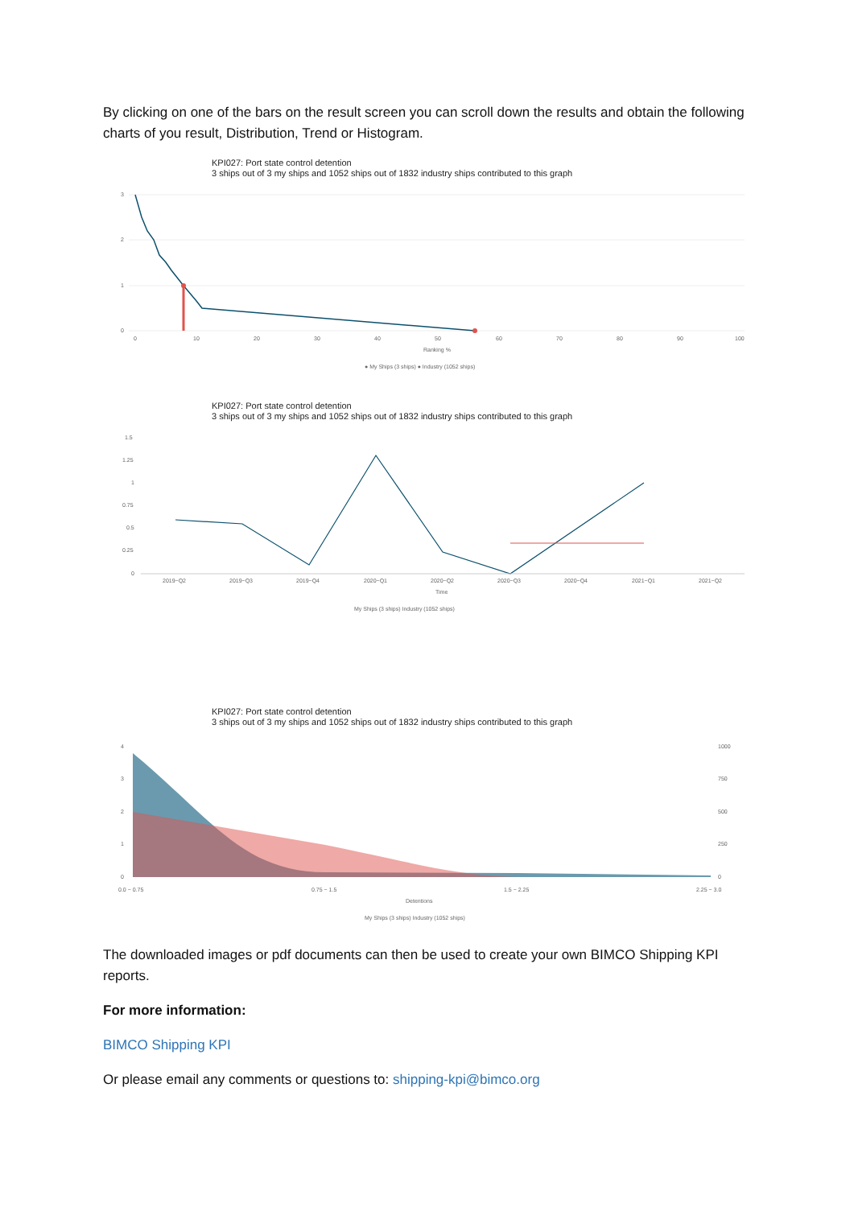By clicking on one of the bars on the result screen you can scroll down the results and obtain the following charts of you result, Distribution, Trend or Histogram.
KPI027: Port state control detention
3 ships out of 3 my ships and 1052 ships out of 1832 industry ships contributed to this graph
3
2
1
0
0
10
20
30
40
50
60
70
80
90
100
Ranking %
● My Ships (3 ships) ● Industry (1052 ships)
KPI027: Port state control detention
3 ships out of 3 my ships and 1052 ships out of 1832 industry ships contributed to this graph
1.5
1.25
1
0.75
0.5
0.25
0
2019−Q2
2019−Q3
2019−Q4
2020−Q1
2020−Q2
2020−Q3
2020−Q4
2021−Q1
2021−Q2
Time
My Ships (3 ships) Industry (1052 ships)
KPI027: Port state control detention
3 ships out of 3 my ships and 1052 ships out of 1832 industry ships contributed to this graph
4
3
2
1
0
1000
750
500
250
0
0.0 − 0.75
0.75 − 1.5
1.5 − 2.25
2.25 − 3.0
Detentions
My Ships (3 ships) Industry (1052 ships)
The downloaded images or pdf documents can then be used to create your own BIMCO Shipping KPI reports.
For more information:
BIMCO Shipping KPI
Or please email any comments or questions to: shipping-kpi@bimco.org